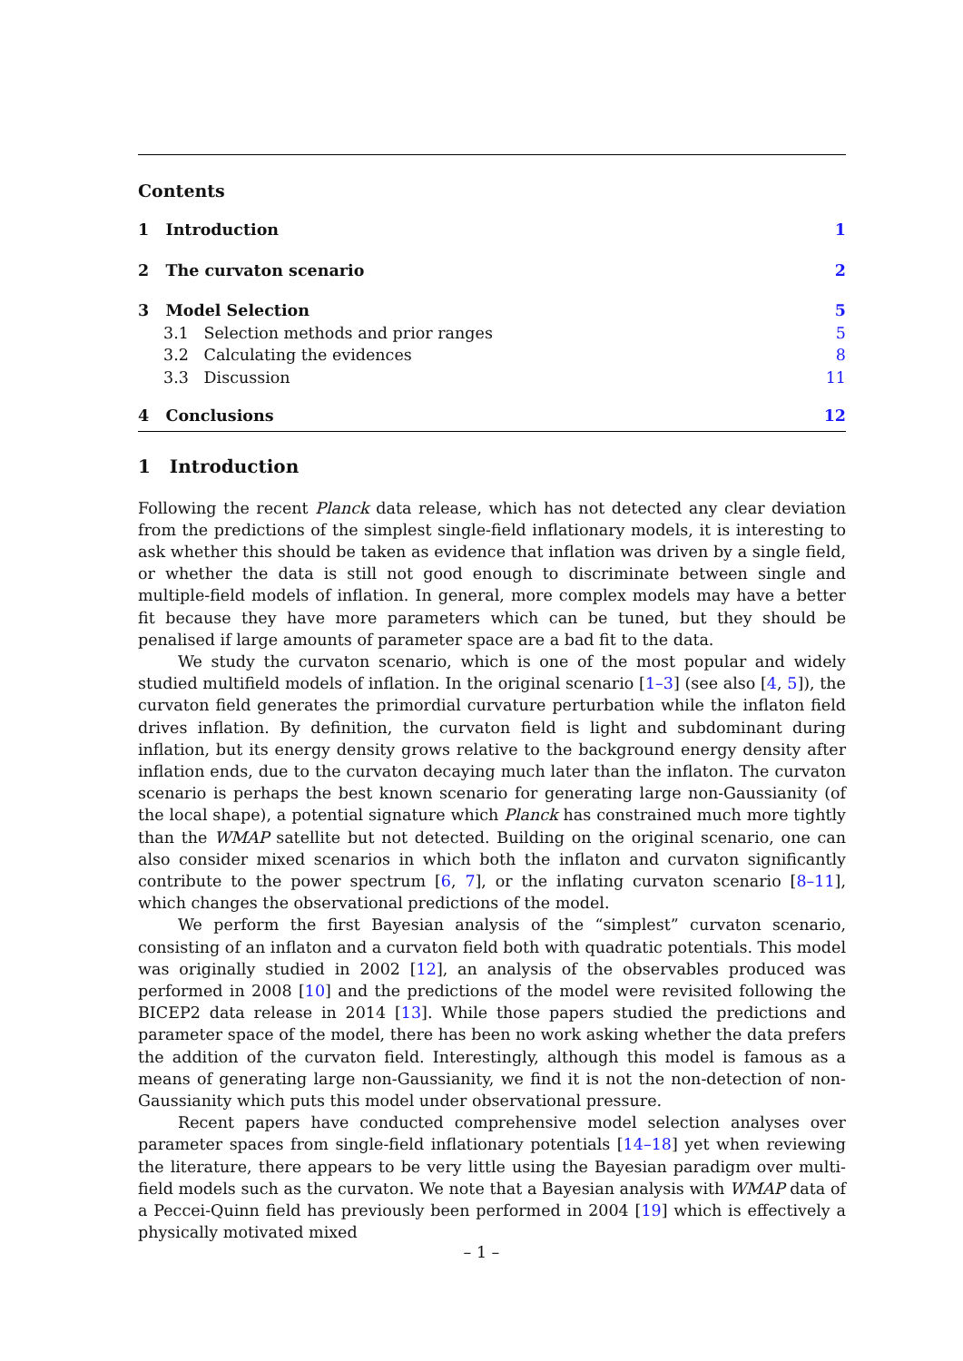Contents
1 Introduction 1
2 The curvaton scenario 2
3 Model Selection 5
3.1 Selection methods and prior ranges 5
3.2 Calculating the evidences 8
3.3 Discussion 11
4 Conclusions 12
1 Introduction
Following the recent Planck data release, which has not detected any clear deviation from the predictions of the simplest single-field inflationary models, it is interesting to ask whether this should be taken as evidence that inflation was driven by a single field, or whether the data is still not good enough to discriminate between single and multiple-field models of inflation. In general, more complex models may have a better fit because they have more parameters which can be tuned, but they should be penalised if large amounts of parameter space are a bad fit to the data.
We study the curvaton scenario, which is one of the most popular and widely studied multifield models of inflation. In the original scenario [1–3] (see also [4, 5]), the curvaton field generates the primordial curvature perturbation while the inflaton field drives inflation. By definition, the curvaton field is light and subdominant during inflation, but its energy density grows relative to the background energy density after inflation ends, due to the curvaton decaying much later than the inflaton. The curvaton scenario is perhaps the best known scenario for generating large non-Gaussianity (of the local shape), a potential signature which Planck has constrained much more tightly than the WMAP satellite but not detected. Building on the original scenario, one can also consider mixed scenarios in which both the inflaton and curvaton significantly contribute to the power spectrum [6, 7], or the inflating curvaton scenario [8–11], which changes the observational predictions of the model.
We perform the first Bayesian analysis of the “simplest” curvaton scenario, consisting of an inflaton and a curvaton field both with quadratic potentials. This model was originally studied in 2002 [12], an analysis of the observables produced was performed in 2008 [10] and the predictions of the model were revisited following the BICEP2 data release in 2014 [13]. While those papers studied the predictions and parameter space of the model, there has been no work asking whether the data prefers the addition of the curvaton field. Interestingly, although this model is famous as a means of generating large non-Gaussianity, we find it is not the non-detection of non-Gaussianity which puts this model under observational pressure.
Recent papers have conducted comprehensive model selection analyses over parameter spaces from single-field inflationary potentials [14–18] yet when reviewing the literature, there appears to be very little using the Bayesian paradigm over multi-field models such as the curvaton. We note that a Bayesian analysis with WMAP data of a Peccei-Quinn field has previously been performed in 2004 [19] which is effectively a physically motivated mixed
– 1 –